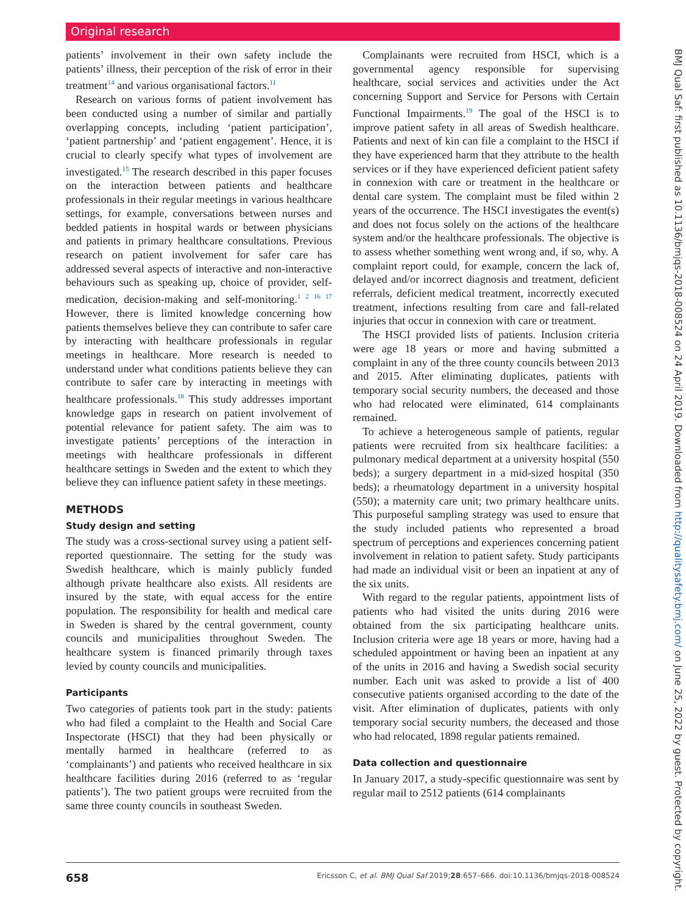Original research
patients’ involvement in their own safety include the patients’ illness, their perception of the risk of error in their treatment<sup>14</sup> and various organisational factors.<sup>11</sup>
Research on various forms of patient involvement has been conducted using a number of similar and partially overlapping concepts, including ‘patient participation’, ‘patient partnership’ and ‘patient engagement’. Hence, it is crucial to clearly specify what types of involvement are investigated.<sup>15</sup> The research described in this paper focuses on the interaction between patients and healthcare professionals in their regular meetings in various healthcare settings, for example, conversations between nurses and bedded patients in hospital wards or between physicians and patients in primary healthcare consultations. Previous research on patient involvement for safer care has addressed several aspects of interactive and non-interactive behaviours such as speaking up, choice of provider, self-medication, decision-making and self-monitoring.<sup>1 2 16 17</sup> However, there is limited knowledge concerning how patients themselves believe they can contribute to safer care by interacting with healthcare professionals in regular meetings in healthcare. More research is needed to understand under what conditions patients believe they can contribute to safer care by interacting in meetings with healthcare professionals.<sup>18</sup> This study addresses important knowledge gaps in research on patient involvement of potential relevance for patient safety. The aim was to investigate patients’ perceptions of the interaction in meetings with healthcare professionals in different healthcare settings in Sweden and the extent to which they believe they can influence patient safety in these meetings.
METHODS
Study design and setting
The study was a cross-sectional survey using a patient self-reported questionnaire. The setting for the study was Swedish healthcare, which is mainly publicly funded although private healthcare also exists. All residents are insured by the state, with equal access for the entire population. The responsibility for health and medical care in Sweden is shared by the central government, county councils and municipalities throughout Sweden. The healthcare system is financed primarily through taxes levied by county councils and municipalities.
Participants
Two categories of patients took part in the study: patients who had filed a complaint to the Health and Social Care Inspectorate (HSCI) that they had been physically or mentally harmed in healthcare (referred to as ‘complainants’) and patients who received healthcare in six healthcare facilities during 2016 (referred to as ‘regular patients’). The two patient groups were recruited from the same three county councils in southeast Sweden.
Complainants were recruited from HSCI, which is a governmental agency responsible for supervising healthcare, social services and activities under the Act concerning Support and Service for Persons with Certain Functional Impairments.<sup>19</sup> The goal of the HSCI is to improve patient safety in all areas of Swedish healthcare. Patients and next of kin can file a complaint to the HSCI if they have experienced harm that they attribute to the health services or if they have experienced deficient patient safety in connexion with care or treatment in the healthcare or dental care system. The complaint must be filed within 2 years of the occurrence. The HSCI investigates the event(s) and does not focus solely on the actions of the healthcare system and/or the healthcare professionals. The objective is to assess whether something went wrong and, if so, why. A complaint report could, for example, concern the lack of, delayed and/or incorrect diagnosis and treatment, deficient referrals, deficient medical treatment, incorrectly executed treatment, infections resulting from care and fall-related injuries that occur in connexion with care or treatment.
The HSCI provided lists of patients. Inclusion criteria were age 18 years or more and having submitted a complaint in any of the three county councils between 2013 and 2015. After eliminating duplicates, patients with temporary social security numbers, the deceased and those who had relocated were eliminated, 614 complainants remained.
To achieve a heterogeneous sample of patients, regular patients were recruited from six healthcare facilities: a pulmonary medical department at a university hospital (550 beds); a surgery department in a mid-sized hospital (350 beds); a rheumatology department in a university hospital (550); a maternity care unit; two primary healthcare units. This purposeful sampling strategy was used to ensure that the study included patients who represented a broad spectrum of perceptions and experiences concerning patient involvement in relation to patient safety. Study participants had made an individual visit or been an inpatient at any of the six units.
With regard to the regular patients, appointment lists of patients who had visited the units during 2016 were obtained from the six participating healthcare units. Inclusion criteria were age 18 years or more, having had a scheduled appointment or having been an inpatient at any of the units in 2016 and having a Swedish social security number. Each unit was asked to provide a list of 400 consecutive patients organised according to the date of the visit. After elimination of duplicates, patients with only temporary social security numbers, the deceased and those who had relocated, 1898 regular patients remained.
Data collection and questionnaire
In January 2017, a study-specific questionnaire was sent by regular mail to 2512 patients (614 complainants
BMJ Qual Saf: first published as 10.1136/bmjqs-2018-008524 on 24 April 2019. Downloaded from http://qualitysafety.bmj.com/ on June 25, 2022 by guest. Protected by copyright.
658 Ericsson C, et al. BMJ Qual Saf 2019;28:657–666. doi:10.1136/bmjqs-2018-008524